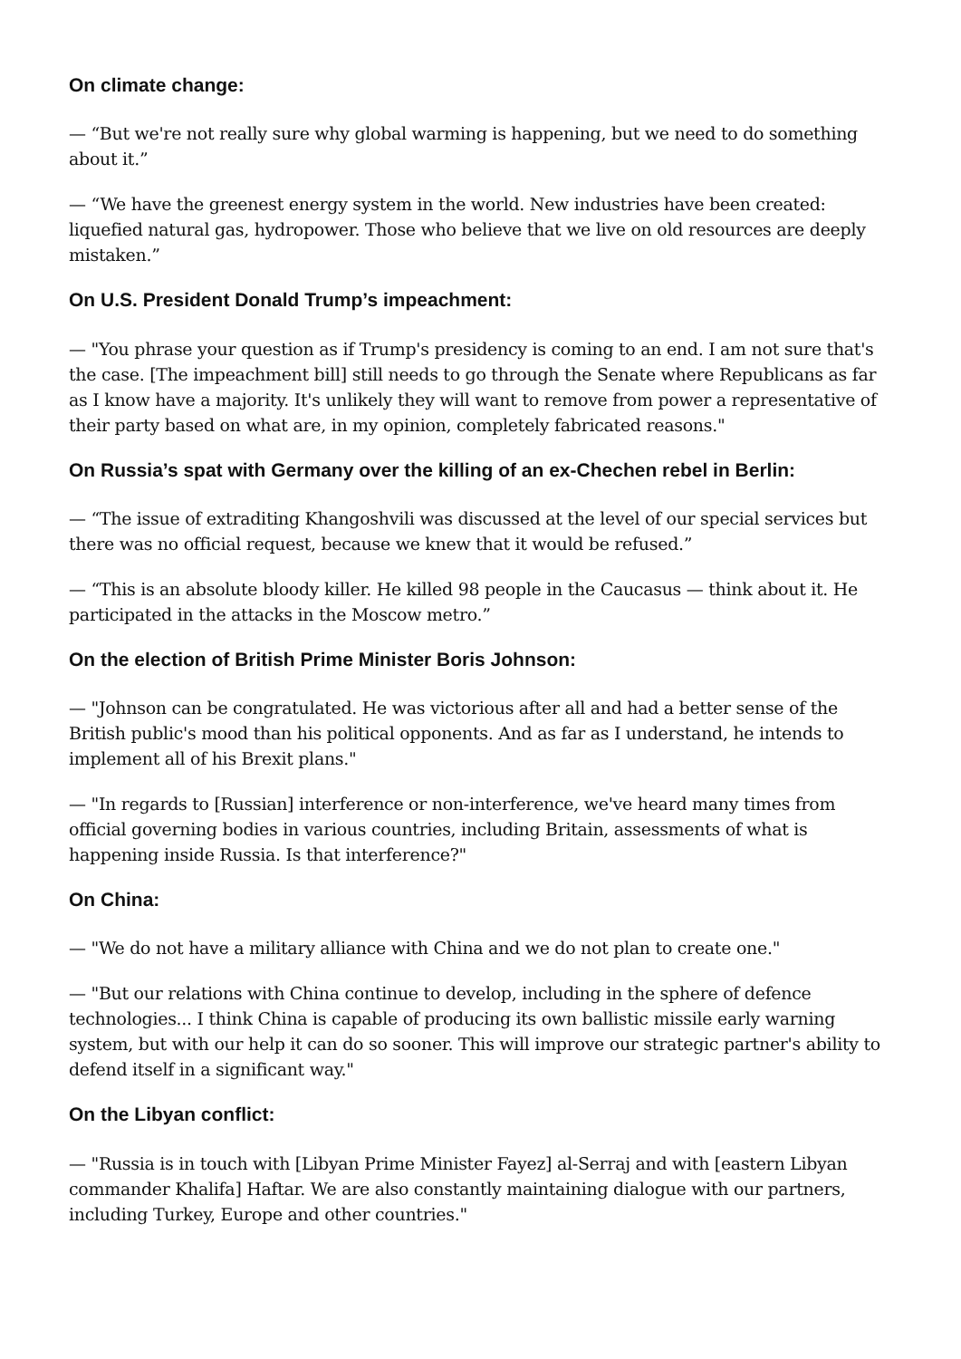On climate change:
— “But we're not really sure why global warming is happening, but we need to do something about it.”
— “We have the greenest energy system in the world. New industries have been created: liquefied natural gas, hydropower. Those who believe that we live on old resources are deeply mistaken.”
On U.S. President Donald Trump’s impeachment:
— "You phrase your question as if Trump's presidency is coming to an end. I am not sure that's the case. [The impeachment bill] still needs to go through the Senate where Republicans as far as I know have a majority. It's unlikely they will want to remove from power a representative of their party based on what are, in my opinion, completely fabricated reasons."
On Russia’s spat with Germany over the killing of an ex-Chechen rebel in Berlin:
— “The issue of extraditing Khangoshvili was discussed at the level of our special services but there was no official request, because we knew that it would be refused.”
— “This is an absolute bloody killer. He killed 98 people in the Caucasus — think about it. He participated in the attacks in the Moscow metro.”
On the election of British Prime Minister Boris Johnson:
— "Johnson can be congratulated. He was victorious after all and had a better sense of the British public's mood than his political opponents. And as far as I understand, he intends to implement all of his Brexit plans."
— "In regards to [Russian] interference or non-interference, we've heard many times from official governing bodies in various countries, including Britain, assessments of what is happening inside Russia. Is that interference?"
On China:
— "We do not have a military alliance with China and we do not plan to create one."
— "But our relations with China continue to develop, including in the sphere of defence technologies... I think China is capable of producing its own ballistic missile early warning system, but with our help it can do so sooner. This will improve our strategic partner's ability to defend itself in a significant way."
On the Libyan conflict:
— "Russia is in touch with [Libyan Prime Minister Fayez] al-Serraj and with [eastern Libyan commander Khalifa] Haftar. We are also constantly maintaining dialogue with our partners, including Turkey, Europe and other countries."